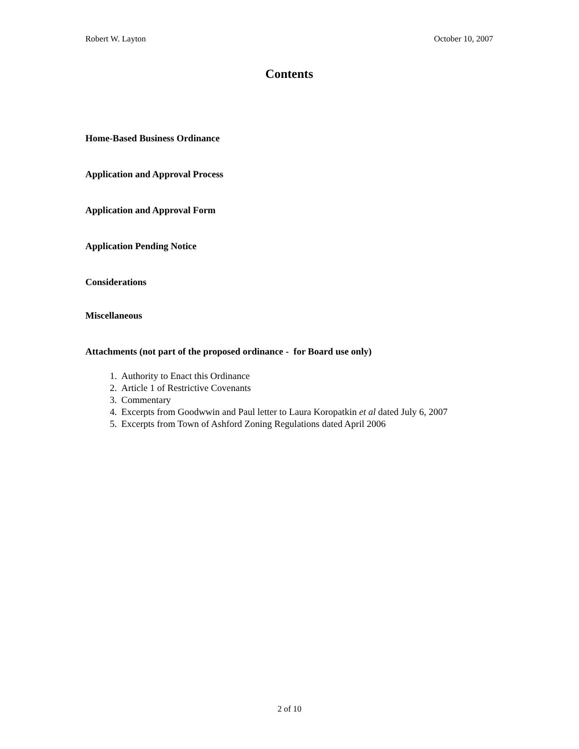Robert W. Layton October 10, 2007
Contents
Home-Based Business Ordinance
Application and Approval Process
Application and Approval Form
Application Pending Notice
Considerations
Miscellaneous
Attachments (not part of the proposed ordinance - for Board use only)
1. Authority to Enact this Ordinance
2. Article 1 of Restrictive Covenants
3. Commentary
4. Excerpts from Goodwwin and Paul letter to Laura Koropatkin et al dated July 6, 2007
5. Excerpts from Town of Ashford Zoning Regulations dated April 2006
2 of 10